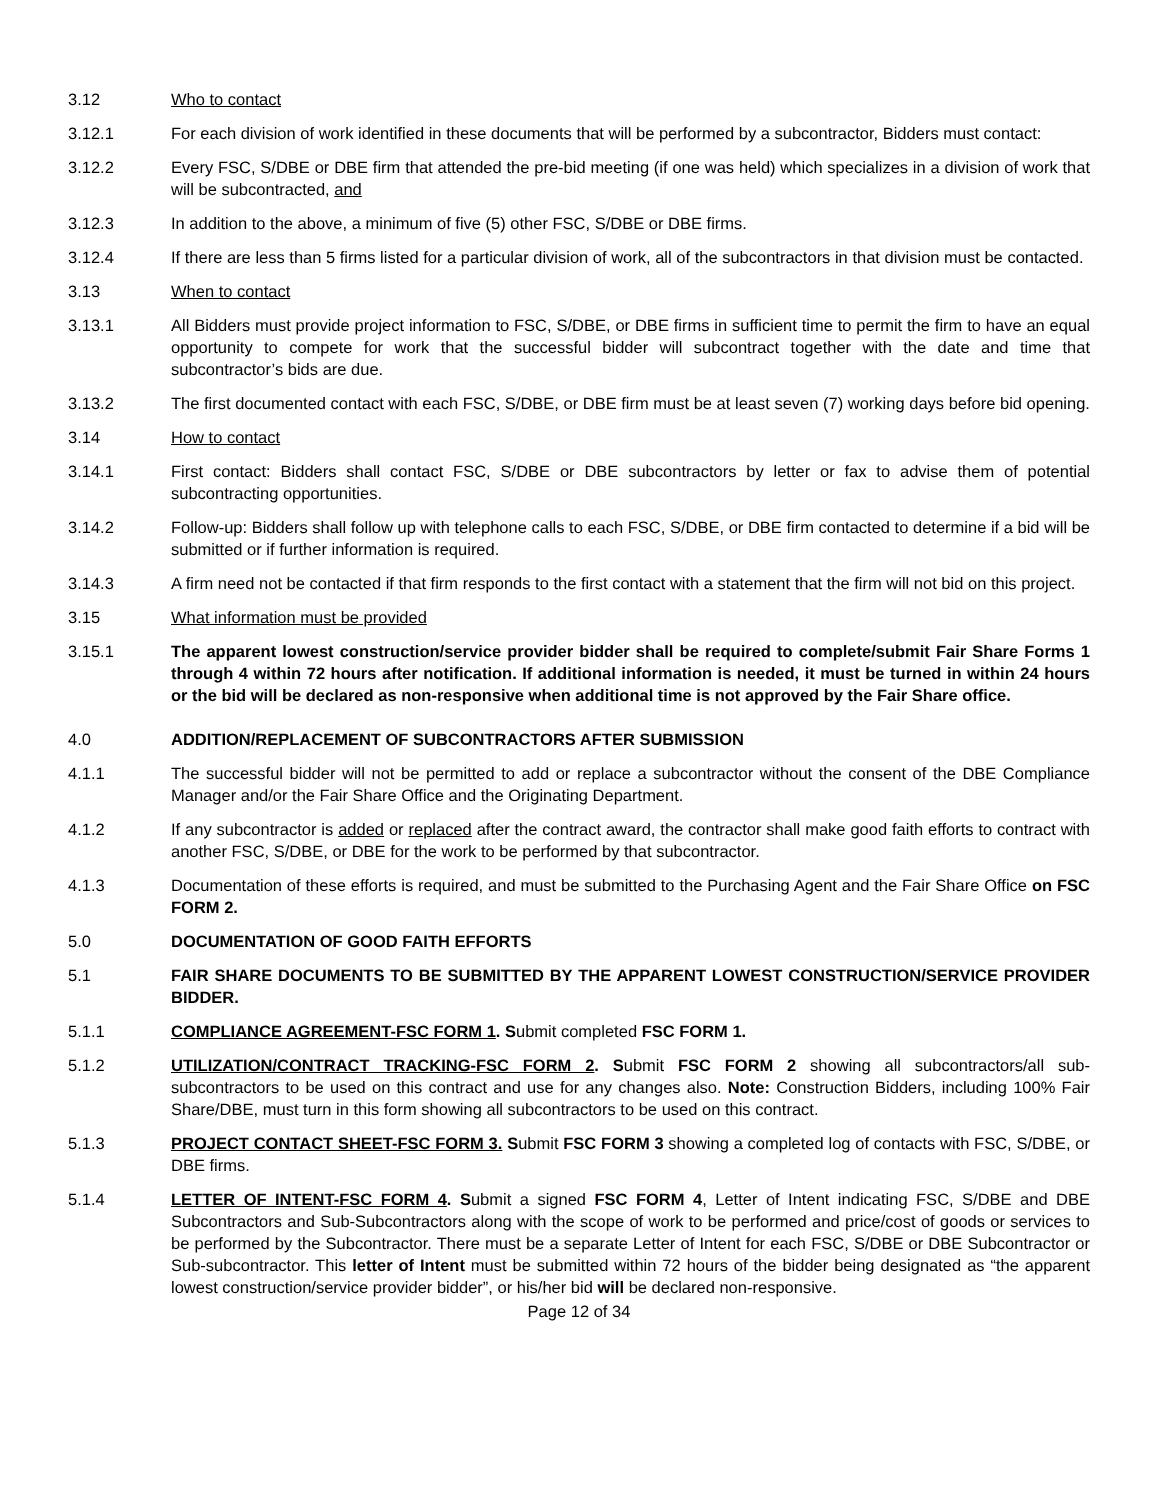3.12 Who to contact
3.12.1 For each division of work identified in these documents that will be performed by a subcontractor, Bidders must contact:
3.12.2 Every FSC, S/DBE or DBE firm that attended the pre-bid meeting (if one was held) which specializes in a division of work that will be subcontracted, and
3.12.3 In addition to the above, a minimum of five (5) other FSC, S/DBE or DBE firms.
3.12.4 If there are less than 5 firms listed for a particular division of work, all of the subcontractors in that division must be contacted.
3.13 When to contact
3.13.1 All Bidders must provide project information to FSC, S/DBE, or DBE firms in sufficient time to permit the firm to have an equal opportunity to compete for work that the successful bidder will subcontract together with the date and time that subcontractor’s bids are due.
3.13.2 The first documented contact with each FSC, S/DBE, or DBE firm must be at least seven (7) working days before bid opening.
3.14 How to contact
3.14.1 First contact: Bidders shall contact FSC, S/DBE or DBE subcontractors by letter or fax to advise them of potential subcontracting opportunities.
3.14.2 Follow-up: Bidders shall follow up with telephone calls to each FSC, S/DBE, or DBE firm contacted to determine if a bid will be submitted or if further information is required.
3.14.3 A firm need not be contacted if that firm responds to the first contact with a statement that the firm will not bid on this project.
3.15 What information must be provided
3.15.1 The apparent lowest construction/service provider bidder shall be required to complete/submit Fair Share Forms 1 through 4 within 72 hours after notification. If additional information is needed, it must be turned in within 24 hours or the bid will be declared as non-responsive when additional time is not approved by the Fair Share office.
4.0 ADDITION/REPLACEMENT OF SUBCONTRACTORS AFTER SUBMISSION
4.1.1 The successful bidder will not be permitted to add or replace a subcontractor without the consent of the DBE Compliance Manager and/or the Fair Share Office and the Originating Department.
4.1.2 If any subcontractor is added or replaced after the contract award, the contractor shall make good faith efforts to contract with another FSC, S/DBE, or DBE for the work to be performed by that subcontractor.
4.1.3 Documentation of these efforts is required, and must be submitted to the Purchasing Agent and the Fair Share Office on FSC FORM 2.
5.0 DOCUMENTATION OF GOOD FAITH EFFORTS
5.1 FAIR SHARE DOCUMENTS TO BE SUBMITTED BY THE APPARENT LOWEST CONSTRUCTION/SERVICE PROVIDER BIDDER.
5.1.1 COMPLIANCE AGREEMENT-FSC FORM 1. Submit completed FSC FORM 1.
5.1.2 UTILIZATION/CONTRACT TRACKING-FSC FORM 2. Submit FSC FORM 2 showing all subcontractors/all sub-subcontractors to be used on this contract and use for any changes also. Note: Construction Bidders, including 100% Fair Share/DBE, must turn in this form showing all subcontractors to be used on this contract.
5.1.3 PROJECT CONTACT SHEET-FSC FORM 3. Submit FSC FORM 3 showing a completed log of contacts with FSC, S/DBE, or DBE firms.
5.1.4 LETTER OF INTENT-FSC FORM 4. Submit a signed FSC FORM 4, Letter of Intent indicating FSC, S/DBE and DBE Subcontractors and Sub-Subcontractors along with the scope of work to be performed and price/cost of goods or services to be performed by the Subcontractor. There must be a separate Letter of Intent for each FSC, S/DBE or DBE Subcontractor or Sub-subcontractor. This letter of Intent must be submitted within 72 hours of the bidder being designated as “the apparent lowest construction/service provider bidder”, or his/her bid will be declared non-responsive.
Page 12 of 34